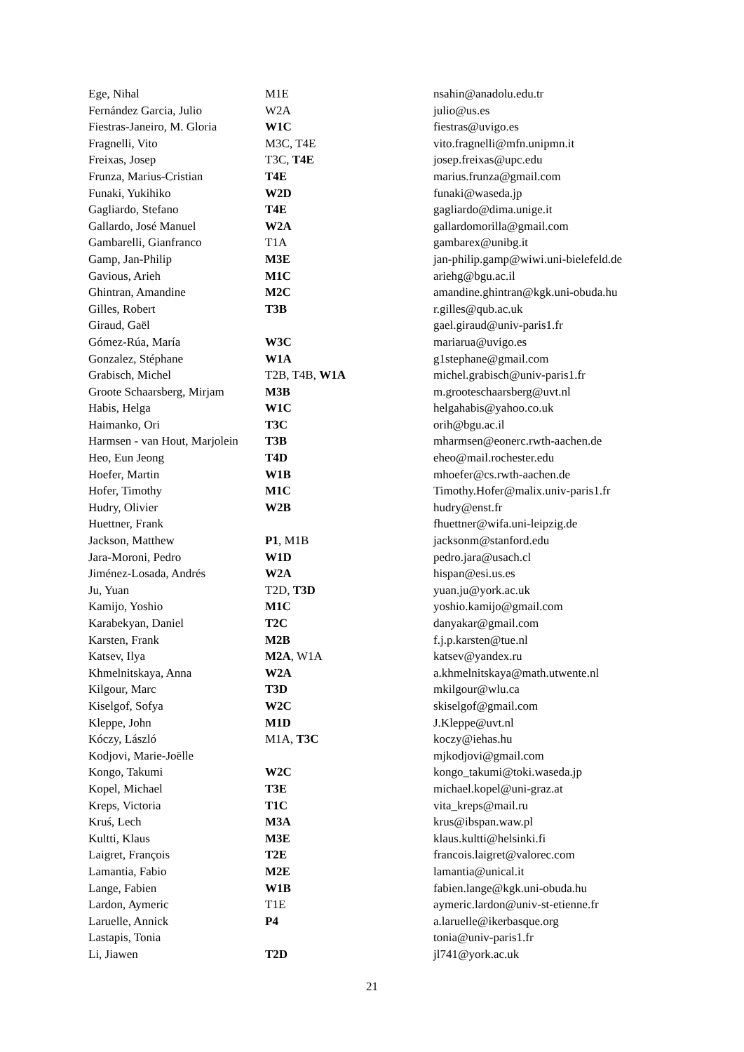| Ege, Nihal | M1E | nsahin@anadolu.edu.tr |
| Fernández Garcia, Julio | W2A | julio@us.es |
| Fiestras-Janeiro, M. Gloria | W1C | fiestras@uvigo.es |
| Fragnelli, Vito | M3C, T4E | vito.fragnelli@mfn.unipmn.it |
| Freixas, Josep | T3C, T4E | josep.freixas@upc.edu |
| Frunza, Marius-Cristian | T4E | marius.frunza@gmail.com |
| Funaki, Yukihiko | W2D | funaki@waseda.jp |
| Gagliardo, Stefano | T4E | gagliardo@dima.unige.it |
| Gallardo, José Manuel | W2A | gallardomorilla@gmail.com |
| Gambarelli, Gianfranco | T1A | gambarex@unibg.it |
| Gamp, Jan-Philip | M3E | jan-philip.gamp@wiwi.uni-bielefeld.de |
| Gavious, Arieh | M1C | ariehg@bgu.ac.il |
| Ghintran, Amandine | M2C | amandine.ghintran@kgk.uni-obuda.hu |
| Gilles, Robert | T3B | r.gilles@qub.ac.uk |
| Giraud, Gaël | | gael.giraud@univ-paris1.fr |
| Gómez-Rúa, María | W3C | mariarua@uvigo.es |
| Gonzalez, Stéphane | W1A | g1stephane@gmail.com |
| Grabisch, Michel | T2B, T4B, W1A | michel.grabisch@univ-paris1.fr |
| Groote Schaarsberg, Mirjam | M3B | m.grooteschaarsberg@uvt.nl |
| Habis, Helga | W1C | helgahabis@yahoo.co.uk |
| Haimanko, Ori | T3C | orih@bgu.ac.il |
| Harmsen - van Hout, Marjolein | T3B | mharmsen@eonerc.rwth-aachen.de |
| Heo, Eun Jeong | T4D | eheo@mail.rochester.edu |
| Hoefer, Martin | W1B | mhoefer@cs.rwth-aachen.de |
| Hofer, Timothy | M1C | Timothy.Hofer@malix.univ-paris1.fr |
| Hudry, Olivier | W2B | hudry@enst.fr |
| Huettner, Frank | | fhuettner@wifa.uni-leipzig.de |
| Jackson, Matthew | P1 , M1B | jacksonm@stanford.edu |
| Jara-Moroni, Pedro | W1D | pedro.jara@usach.cl |
| Jiménez-Losada, Andrés | W2A | hispan@esi.us.es |
| Ju, Yuan | T2D, T3D | yuan.ju@york.ac.uk |
| Kamijo, Yoshio | M1C | yoshio.kamijo@gmail.com |
| Karabekyan, Daniel | T2C | danyakar@gmail.com |
| Karsten, Frank | M2B | f.j.p.karsten@tue.nl |
| Katsev, Ilya | M2A , W1A | katsev@yandex.ru |
| Khmelnitskaya, Anna | W2A | a.khmelnitskaya@math.utwente.nl |
| Kilgour, Marc | T3D | mkilgour@wlu.ca |
| Kiselgof, Sofya | W2C | skiselgof@gmail.com |
| Kleppe, John | M1D | J.Kleppe@uvt.nl |
| Kóczy, László | M1A, T3C | koczy@iehas.hu |
| Kodjovi, Marie-Joëlle | | mjkodjovi@gmail.com |
| Kongo, Takumi | W2C | kongo_takumi@toki.waseda.jp |
| Kopel, Michael | T3E | michael.kopel@uni-graz.at |
| Kreps, Victoria | T1C | vita_kreps@mail.ru |
| Kruś, Lech | M3A | krus@ibspan.waw.pl |
| Kultti, Klaus | M3E | klaus.kultti@helsinki.fi |
| Laigret, François | T2E | francois.laigret@valorec.com |
| Lamantia, Fabio | M2E | lamantia@unical.it |
| Lange, Fabien | W1B | fabien.lange@kgk.uni-obuda.hu |
| Lardon, Aymeric | T1E | aymeric.lardon@univ-st-etienne.fr |
| Laruelle, Annick | P4 | a.laruelle@ikerbasque.org |
| Lastapis, Tonia | | tonia@univ-paris1.fr |
| Li, Jiawen | T2D | jl741@york.ac.uk |
21